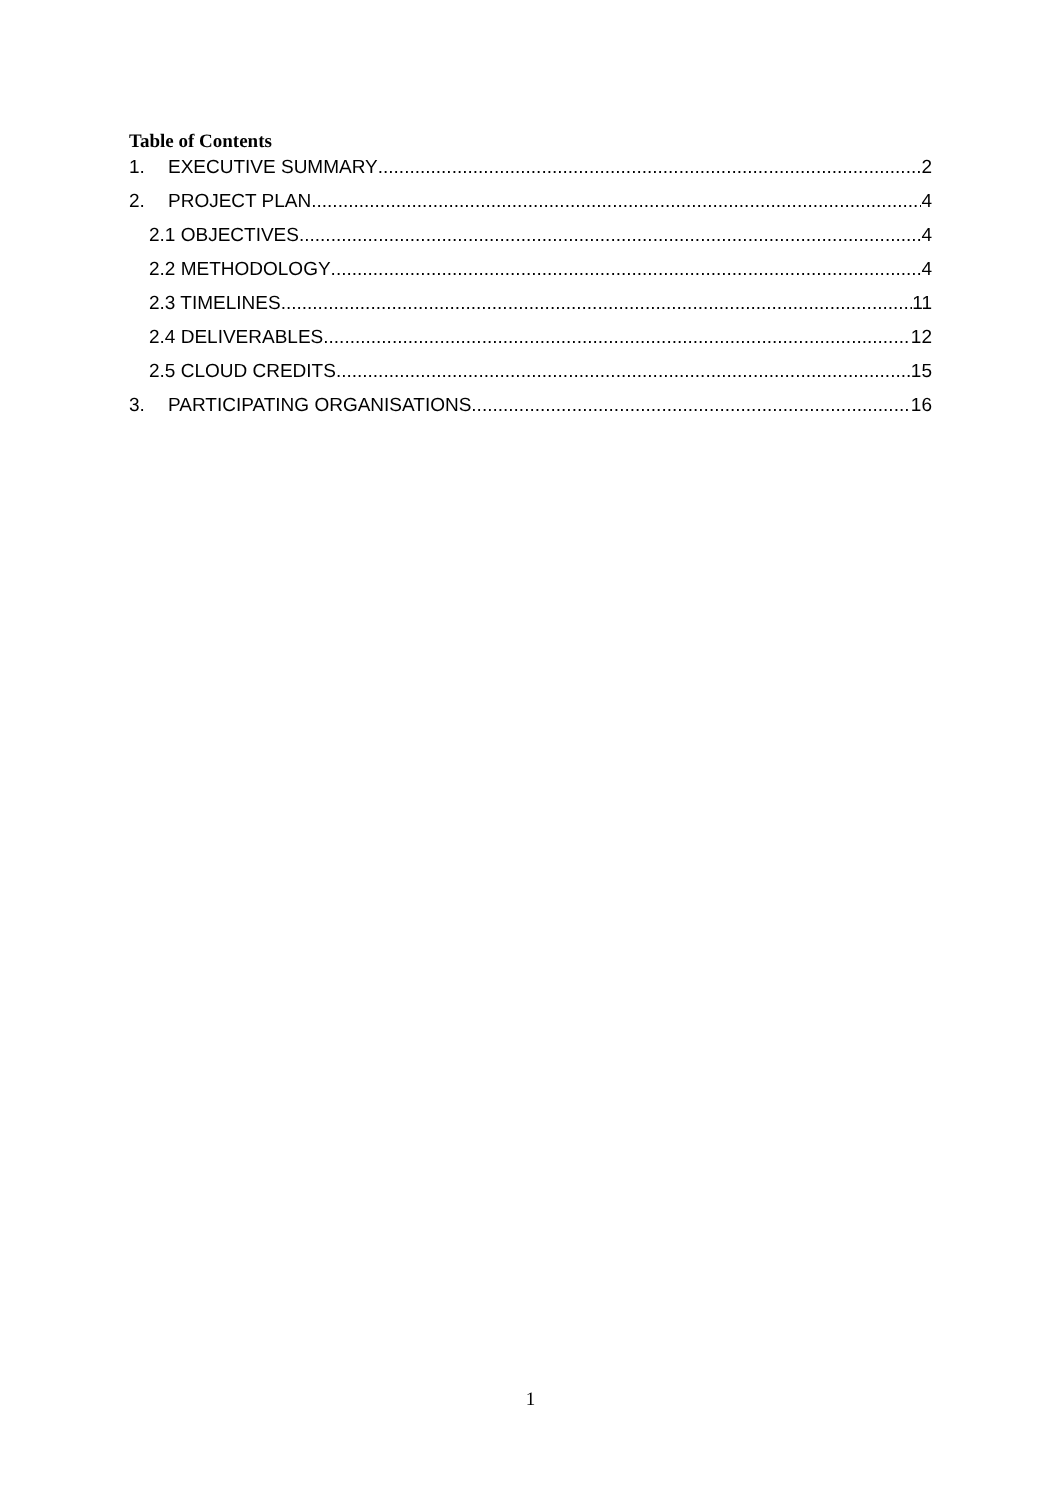Table of Contents
1. EXECUTIVE SUMMARY 2
2. PROJECT PLAN 4
2.1 OBJECTIVES 4
2.2 METHODOLOGY 4
2.3 TIMELINES 11
2.4 DELIVERABLES 12
2.5 CLOUD CREDITS 15
3. PARTICIPATING ORGANISATIONS 16
1